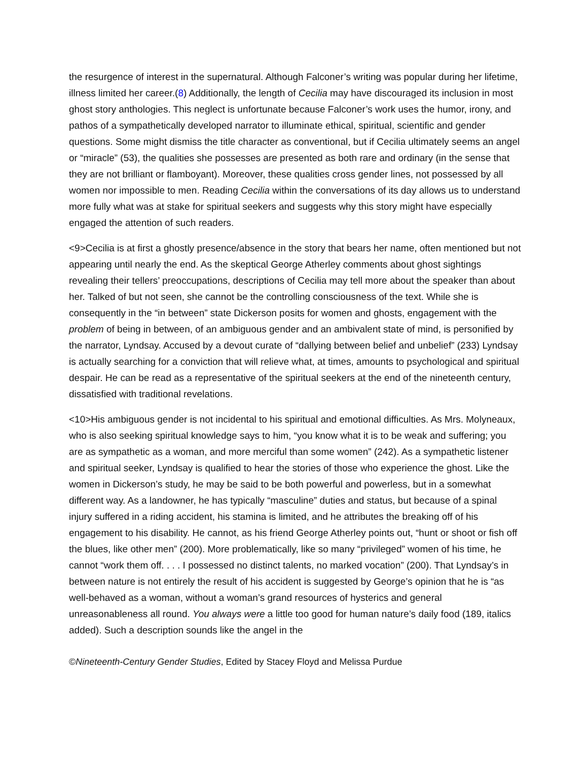the resurgence of interest in the supernatural. Although Falconer’s writing was popular during her lifetime, illness limited her career.(8) Additionally, the length of Cecilia may have discouraged its inclusion in most ghost story anthologies. This neglect is unfortunate because Falconer’s work uses the humor, irony, and pathos of a sympathetically developed narrator to illuminate ethical, spiritual, scientific and gender questions. Some might dismiss the title character as conventional, but if Cecilia ultimately seems an angel or “miracle” (53), the qualities she possesses are presented as both rare and ordinary (in the sense that they are not brilliant or flamboyant). Moreover, these qualities cross gender lines, not possessed by all women nor impossible to men. Reading Cecilia within the conversations of its day allows us to understand more fully what was at stake for spiritual seekers and suggests why this story might have especially engaged the attention of such readers.
<9>Cecilia is at first a ghostly presence/absence in the story that bears her name, often mentioned but not appearing until nearly the end. As the skeptical George Atherley comments about ghost sightings revealing their tellers’ preoccupations, descriptions of Cecilia may tell more about the speaker than about her. Talked of but not seen, she cannot be the controlling consciousness of the text. While she is consequently in the “in between” state Dickerson posits for women and ghosts, engagement with the problem of being in between, of an ambiguous gender and an ambivalent state of mind, is personified by the narrator, Lyndsay. Accused by a devout curate of “dallying between belief and unbelief” (233) Lyndsay is actually searching for a conviction that will relieve what, at times, amounts to psychological and spiritual despair. He can be read as a representative of the spiritual seekers at the end of the nineteenth century, dissatisfied with traditional revelations.
<10>His ambiguous gender is not incidental to his spiritual and emotional difficulties. As Mrs. Molyneaux, who is also seeking spiritual knowledge says to him, “you know what it is to be weak and suffering; you are as sympathetic as a woman, and more merciful than some women” (242). As a sympathetic listener and spiritual seeker, Lyndsay is qualified to hear the stories of those who experience the ghost. Like the women in Dickerson’s study, he may be said to be both powerful and powerless, but in a somewhat different way. As a landowner, he has typically “masculine” duties and status, but because of a spinal injury suffered in a riding accident, his stamina is limited, and he attributes the breaking off of his engagement to his disability. He cannot, as his friend George Atherley points out, “hunt or shoot or fish off the blues, like other men” (200). More problematically, like so many “privileged” women of his time, he cannot “work them off. . . . I possessed no distinct talents, no marked vocation” (200). That Lyndsay’s in between nature is not entirely the result of his accident is suggested by George’s opinion that he is “as well-behaved as a woman, without a woman’s grand resources of hysterics and general unreasonableness all round. You always were a little too good for human nature’s daily food (189, italics added). Such a description sounds like the angel in the
©Nineteenth-Century Gender Studies, Edited by Stacey Floyd and Melissa Purdue